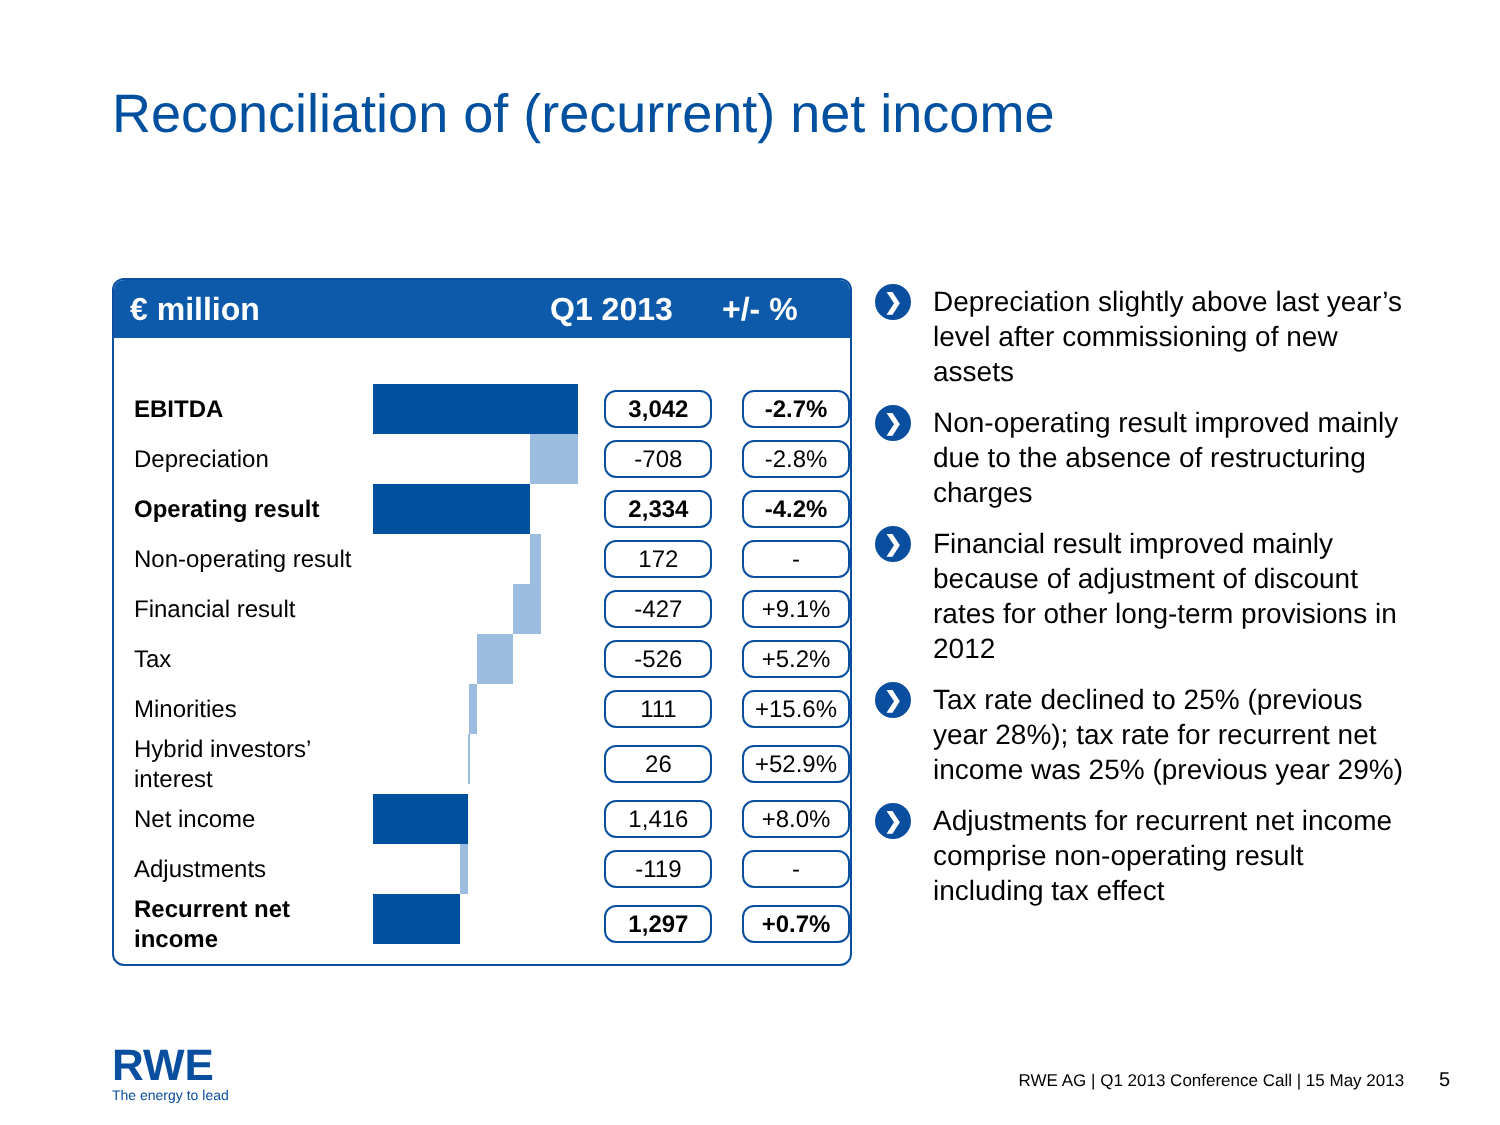Reconciliation of (recurrent) net income
€ million Q1 2013 +/- %
| EBITDA | | 3,042 | -2.7% |
| Depreciation | | -708 | -2.8% |
| Operating result | | 2,334 | -4.2% |
| Non-operating result | | 172 | - |
| Financial result | | -427 | +9.1% |
| Tax | | -526 | +5.2% |
| Minorities | | 111 | +15.6% |
| Hybrid investors’ interest | | 26 | +52.9% |
| Net income | | 1,416 | +8.0% |
| Adjustments | | -119 | - |
| Recurrent net income | | 1,297 | +0.7% |
❯
Depreciation slightly above last year’s level after commissioning of new assets
❯
Non-operating result improved mainly due to the absence of restructuring charges
❯
Financial result improved mainly because of adjustment of discount rates for other long-term provisions in 2012
❯
Tax rate declined to 25% (previous year 28%); tax rate for recurrent net income was 25% (previous year 29%)
❯
Adjustments for recurrent net income comprise non-operating result including tax effect
RWE
The energy to lead
RWE AG | Q1 2013 Conference Call | 15 May 2013 5